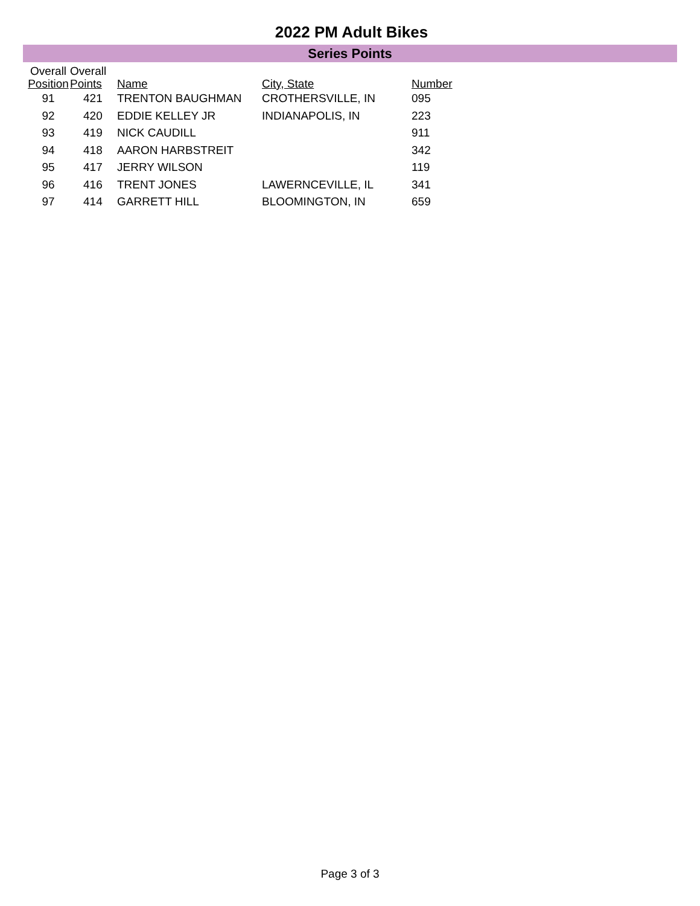2022 PM Adult Bikes
Series Points
| Overall Position | Overall Points | Name | City, State | Number |
| --- | --- | --- | --- | --- |
| 91 | 421 | TRENTON BAUGHMAN | CROTHERSVILLE, IN | 095 |
| 92 | 420 | EDDIE KELLEY JR | INDIANAPOLIS, IN | 223 |
| 93 | 419 | NICK CAUDILL | | 911 |
| 94 | 418 | AARON HARBSTREIT | | 342 |
| 95 | 417 | JERRY WILSON | | 119 |
| 96 | 416 | TRENT JONES | LAWERNCEVILLE, IL | 341 |
| 97 | 414 | GARRETT HILL | BLOOMINGTON, IN | 659 |
Page 3 of 3